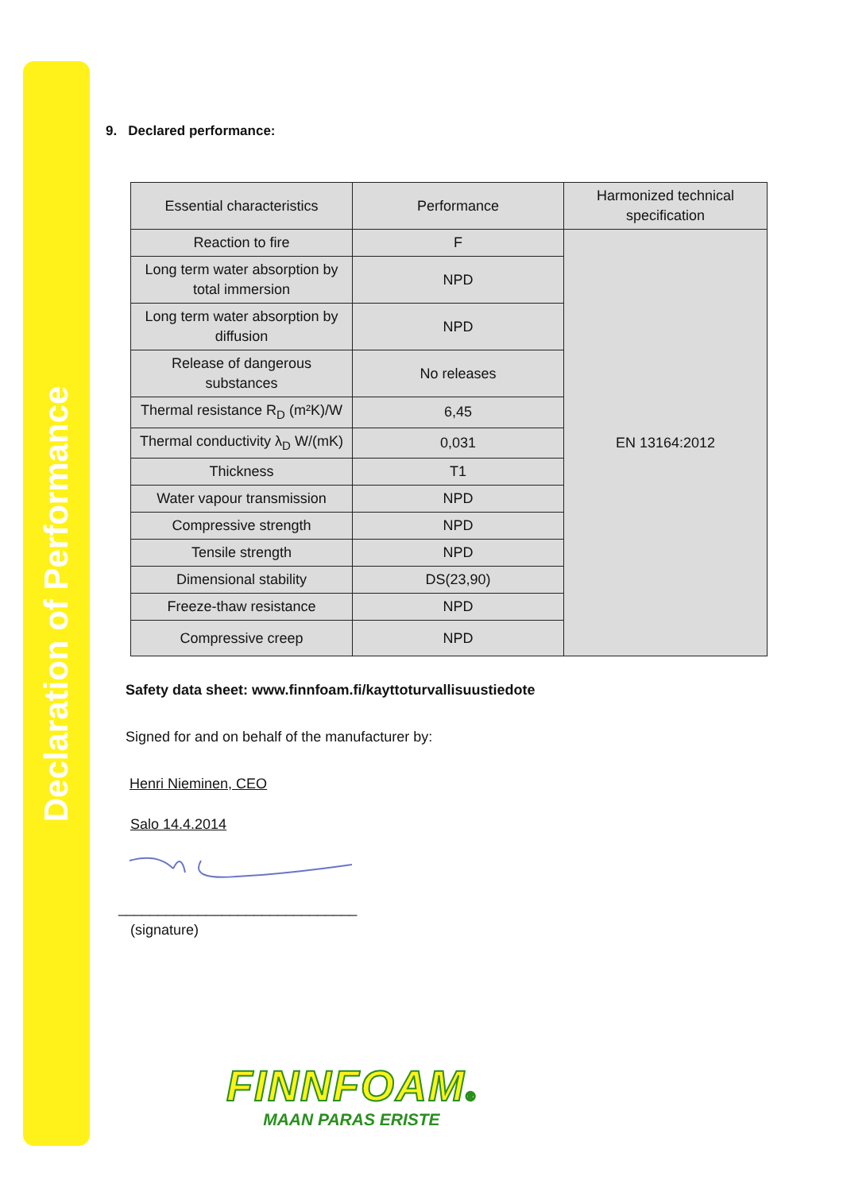Declaration of Performance
9. Declared performance:
| Essential characteristics | Performance | Harmonized technical specification |
| Reaction to fire | F | EN 13164:2012 |
| Long term water absorption by total immersion | NPD | |
| Long term water absorption by diffusion | NPD | |
| Release of dangerous substances | No releases | |
| Thermal resistance R<sub>D</sub> (m²K)/W | 6,45 | |
| Thermal conductivity λ<sub>D</sub> W/(mK) | 0,031 | |
| Thickness | T1 | |
| Water vapour transmission | NPD | |
| Compressive strength | NPD | |
| Tensile strength | NPD | |
| Dimensional stability | DS(23,90) | |
| Freeze-thaw resistance | NPD | |
| Compressive creep | NPD | |
Safety data sheet: www.finnfoam.fi/kayttoturvallisuustiedote
Signed for and on behalf of the manufacturer by:
Henri Nieminen, CEO
Salo 14.4.2014
______________________________
(signature)
FINNFOAM®
MAAN PARAS ERISTE